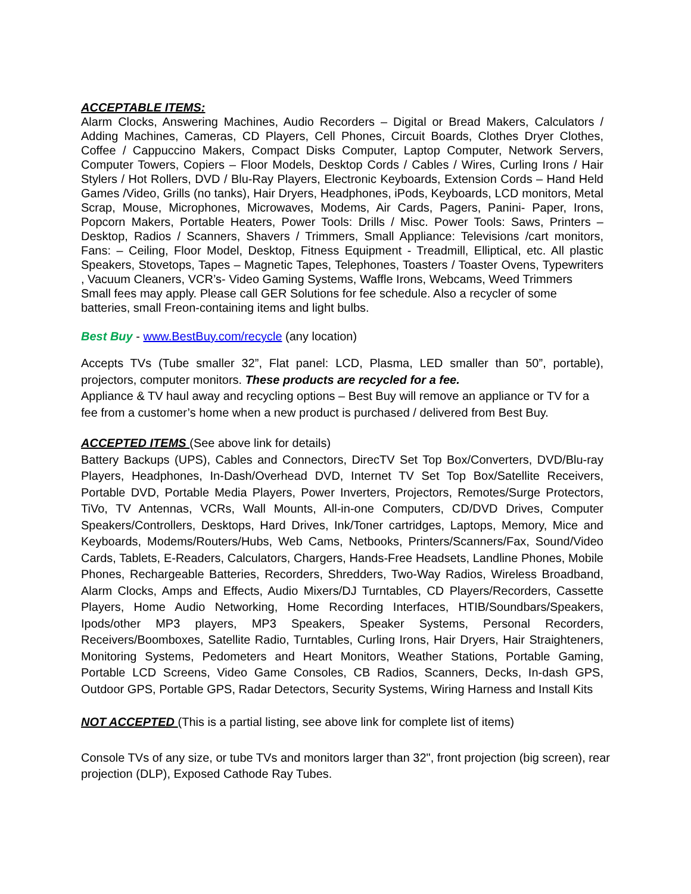ACCEPTABLE ITEMS:
Alarm Clocks, Answering Machines, Audio Recorders – Digital or Bread Makers, Calculators / Adding Machines, Cameras, CD Players, Cell Phones, Circuit Boards, Clothes Dryer Clothes, Coffee / Cappuccino Makers, Compact Disks Computer, Laptop Computer, Network Servers, Computer Towers, Copiers – Floor Models, Desktop Cords / Cables / Wires, Curling Irons / Hair Stylers / Hot Rollers, DVD / Blu-Ray Players, Electronic Keyboards, Extension Cords – Hand Held Games /Video, Grills (no tanks), Hair Dryers, Headphones, iPods, Keyboards, LCD monitors, Metal Scrap, Mouse, Microphones, Microwaves, Modems, Air Cards, Pagers, Panini- Paper, Irons, Popcorn Makers, Portable Heaters, Power Tools: Drills / Misc. Power Tools: Saws, Printers – Desktop, Radios / Scanners, Shavers / Trimmers, Small Appliance: Televisions /cart monitors, Fans: – Ceiling, Floor Model, Desktop, Fitness Equipment - Treadmill, Elliptical, etc. All plastic Speakers, Stovetops, Tapes – Magnetic Tapes, Telephones, Toasters / Toaster Ovens, Typewriters , Vacuum Cleaners, VCR’s- Video Gaming Systems, Waffle Irons, Webcams, Weed Trimmers
Small fees may apply. Please call GER Solutions for fee schedule. Also a recycler of some batteries, small Freon-containing items and light bulbs.
Best Buy - www.BestBuy.com/recycle (any location)
Accepts TVs (Tube smaller 32”, Flat panel: LCD, Plasma, LED smaller than 50”, portable), projectors, computer monitors. These products are recycled for a fee.
Appliance & TV haul away and recycling options – Best Buy will remove an appliance or TV for a fee from a customer’s home when a new product is purchased / delivered from Best Buy.
ACCEPTED ITEMS (See above link for details)
Battery Backups (UPS), Cables and Connectors, DirecTV Set Top Box/Converters, DVD/Blu-ray Players, Headphones, In-Dash/Overhead DVD, Internet TV Set Top Box/Satellite Receivers, Portable DVD, Portable Media Players, Power Inverters, Projectors, Remotes/Surge Protectors, TiVo, TV Antennas, VCRs, Wall Mounts, All-in-one Computers, CD/DVD Drives, Computer Speakers/Controllers, Desktops, Hard Drives, Ink/Toner cartridges, Laptops, Memory, Mice and Keyboards, Modems/Routers/Hubs, Web Cams, Netbooks, Printers/Scanners/Fax, Sound/Video Cards, Tablets, E-Readers, Calculators, Chargers, Hands-Free Headsets, Landline Phones, Mobile Phones, Rechargeable Batteries, Recorders, Shredders, Two-Way Radios, Wireless Broadband, Alarm Clocks, Amps and Effects, Audio Mixers/DJ Turntables, CD Players/Recorders, Cassette Players, Home Audio Networking, Home Recording Interfaces, HTIB/Soundbars/Speakers, Ipods/other MP3 players, MP3 Speakers, Speaker Systems, Personal Recorders, Receivers/Boomboxes, Satellite Radio, Turntables, Curling Irons, Hair Dryers, Hair Straighteners, Monitoring Systems, Pedometers and Heart Monitors, Weather Stations, Portable Gaming, Portable LCD Screens, Video Game Consoles, CB Radios, Scanners, Decks, In-dash GPS, Outdoor GPS, Portable GPS, Radar Detectors, Security Systems, Wiring Harness and Install Kits
NOT ACCEPTED (This is a partial listing, see above link for complete list of items)
Console TVs of any size, or tube TVs and monitors larger than 32", front projection (big screen), rear projection (DLP), Exposed Cathode Ray Tubes.